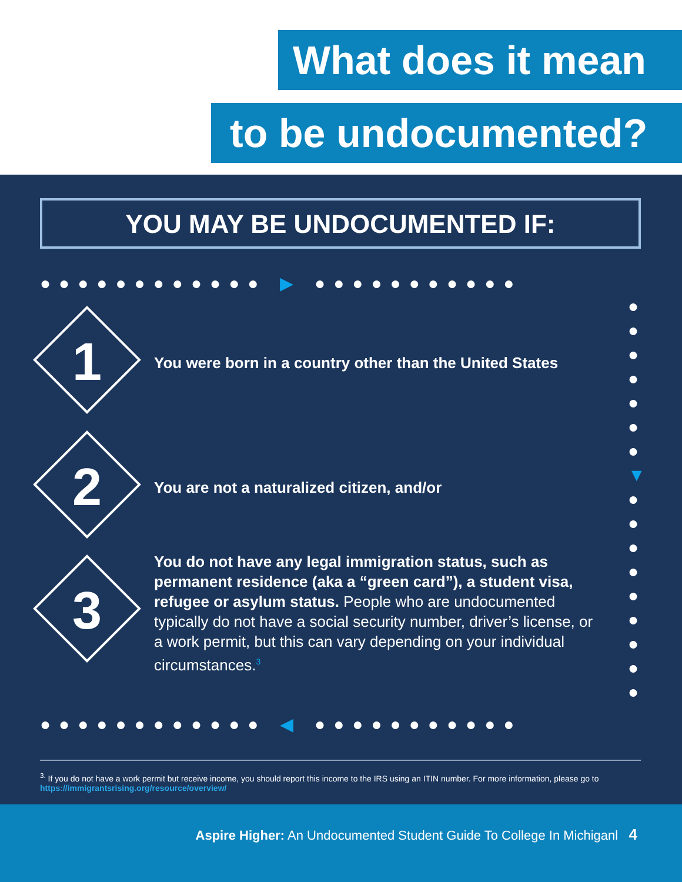What does it mean
to be undocumented?
YOU MAY BE UNDOCUMENTED IF:
●●●●●●●●●●●● ▶ ●●●●●●●●●●●
●
●
●
●
●
●
●
▼
●
●
●
●
●
●
●
●
●
1
You were born in a country other than the United States
2 You are not a naturalized citizen, and/or
3
You do not have any legal immigration status, such as permanent residence (aka a “green card”), a student visa, refugee or asylum status. People who are undocumented typically do not have a social security number, driver’s license, or a work permit, but this can vary depending on your individual circumstances.<sup>3</sup>
●●●●●●●●●●●● ◀ ●●●●●●●●●●●
<sup>3.</sup> If you do not have a work permit but receive income, you should report this income to the IRS using an ITIN number. For more information, please go to https://immigrantsrising.org/resource/overview/
Aspire Higher: An Undocumented Student Guide To College In Michiganl 4